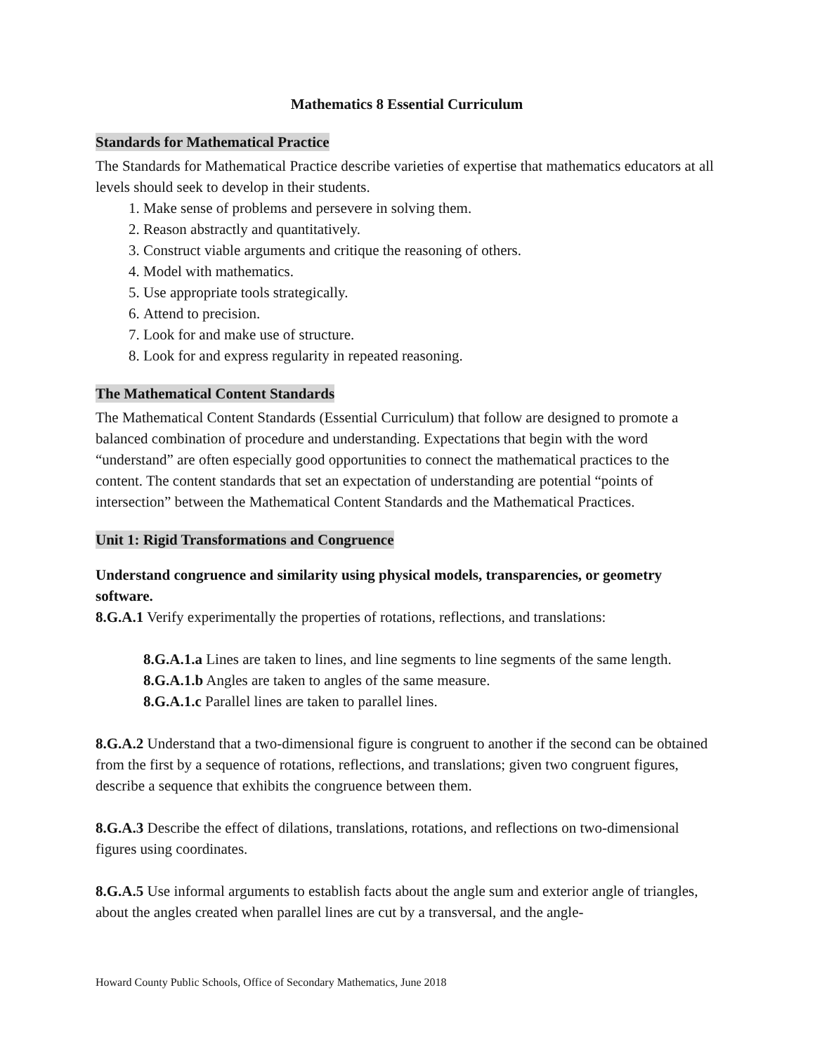Mathematics 8 Essential Curriculum
Standards for Mathematical Practice
The Standards for Mathematical Practice describe varieties of expertise that mathematics educators at all levels should seek to develop in their students.
1. Make sense of problems and persevere in solving them.
2. Reason abstractly and quantitatively.
3. Construct viable arguments and critique the reasoning of others.
4. Model with mathematics.
5. Use appropriate tools strategically.
6. Attend to precision.
7. Look for and make use of structure.
8. Look for and express regularity in repeated reasoning.
The Mathematical Content Standards
The Mathematical Content Standards (Essential Curriculum) that follow are designed to promote a balanced combination of procedure and understanding. Expectations that begin with the word “understand” are often especially good opportunities to connect the mathematical practices to the content. The content standards that set an expectation of understanding are potential “points of intersection” between the Mathematical Content Standards and the Mathematical Practices.
Unit 1: Rigid Transformations and Congruence
Understand congruence and similarity using physical models, transparencies, or geometry software.
8.G.A.1 Verify experimentally the properties of rotations, reflections, and translations:
8.G.A.1.a Lines are taken to lines, and line segments to line segments of the same length.
8.G.A.1.b Angles are taken to angles of the same measure.
8.G.A.1.c Parallel lines are taken to parallel lines.
8.G.A.2 Understand that a two-dimensional figure is congruent to another if the second can be obtained from the first by a sequence of rotations, reflections, and translations; given two congruent figures, describe a sequence that exhibits the congruence between them.
8.G.A.3 Describe the effect of dilations, translations, rotations, and reflections on two-dimensional figures using coordinates.
8.G.A.5 Use informal arguments to establish facts about the angle sum and exterior angle of triangles, about the angles created when parallel lines are cut by a transversal, and the angle-
Howard County Public Schools, Office of Secondary Mathematics, June 2018